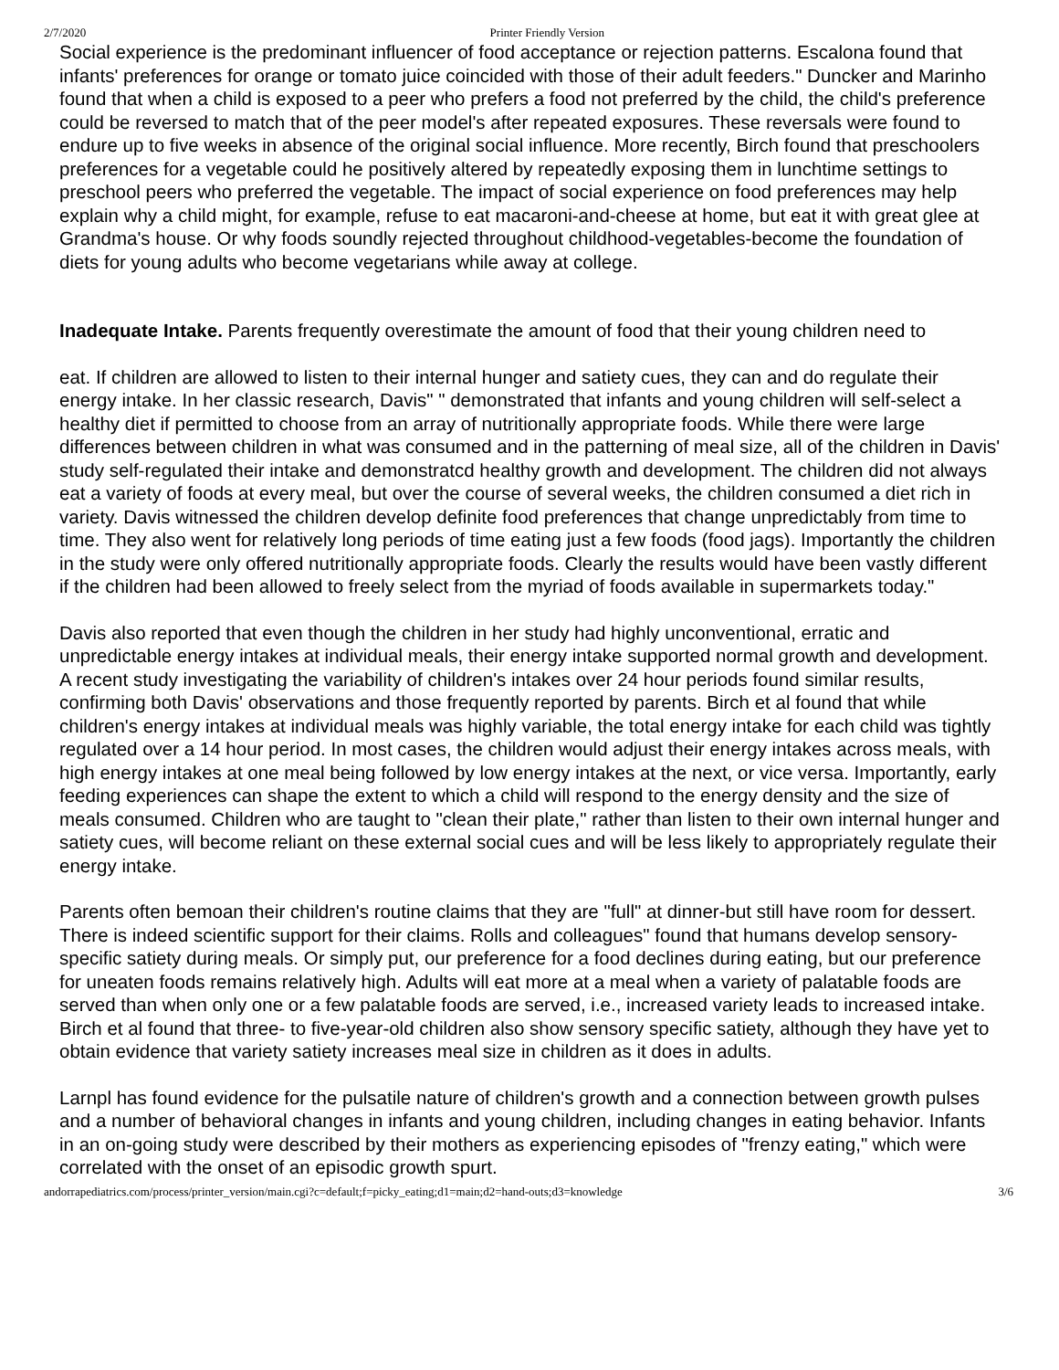2/7/2020 Printer Friendly Version
Social experience is the predominant influencer of food acceptance or rejection patterns. Escalona found that infants' preferences for orange or tomato juice coincided with those of their adult feeders." Duncker and Marinho found that when a child is exposed to a peer who prefers a food not preferred by the child, the child's preference could be reversed to match that of the peer model's after repeated exposures. These reversals were found to endure up to five weeks in absence of the original social influence. More recently, Birch found that preschoolers preferences for a vegetable could he positively altered by repeatedly exposing them in lunchtime settings to preschool peers who preferred the vegetable. The impact of social experience on food preferences may help explain why a child might, for example, refuse to eat macaroni-and-cheese at home, but eat it with great glee at Grandma's house. Or why foods soundly rejected throughout childhood-vegetables-become the foundation of diets for young adults who become vegetarians while away at college.
Inadequate Intake. Parents frequently overestimate the amount of food that their young children need to
eat. If children are allowed to listen to their internal hunger and satiety cues, they can and do regulate their energy intake. In her classic research, Davis" " demonstrated that infants and young children will self-select a healthy diet if permitted to choose from an array of nutritionally appropriate foods. While there were large differences between children in what was consumed and in the patterning of meal size, all of the children in Davis' study self-regulated their intake and demonstratcd healthy growth and development. The children did not always eat a variety of foods at every meal, but over the course of several weeks, the children consumed a diet rich in variety. Davis witnessed the children develop definite food preferences that change unpredictably from time to time. They also went for relatively long periods of time eating just a few foods (food jags). Importantly the children in the study were only offered nutritionally appropriate foods. Clearly the results would have been vastly different if the children had been allowed to freely select from the myriad of foods available in supermarkets today."
Davis also reported that even though the children in her study had highly unconventional, erratic and unpredictable energy intakes at individual meals, their energy intake supported normal growth and development. A recent study investigating the variability of children's intakes over 24 hour periods found similar results, confirming both Davis' observations and those frequently reported by parents. Birch et al found that while children's energy intakes at individual meals was highly variable, the total energy intake for each child was tightly regulated over a 14 hour period. In most cases, the children would adjust their energy intakes across meals, with high energy intakes at one meal being followed by low energy intakes at the next, or vice versa. Importantly, early feeding experiences can shape the extent to which a child will respond to the energy density and the size of meals consumed. Children who are taught to "clean their plate," rather than listen to their own internal hunger and satiety cues, will become reliant on these external social cues and will be less likely to appropriately regulate their energy intake.
Parents often bemoan their children's routine claims that they are "full" at dinner-but still have room for dessert. There is indeed scientific support for their claims. Rolls and colleagues" found that humans develop sensory-specific satiety during meals. Or simply put, our preference for a food declines during eating, but our preference for uneaten foods remains relatively high. Adults will eat more at a meal when a variety of palatable foods are served than when only one or a few palatable foods are served, i.e., increased variety leads to increased intake. Birch et al found that three- to five-year-old children also show sensory specific satiety, although they have yet to obtain evidence that variety satiety increases meal size in children as it does in adults.
Larnpl has found evidence for the pulsatile nature of children's growth and a connection between growth pulses and a number of behavioral changes in infants and young children, including changes in eating behavior. Infants in an on-going study were described by their mothers as experiencing episodes of "frenzy eating," which were correlated with the onset of an episodic growth spurt.
andorrapediatrics.com/process/printer_version/main.cgi?c=default;f=picky_eating;d1=main;d2=hand-outs;d3=knowledge 3/6